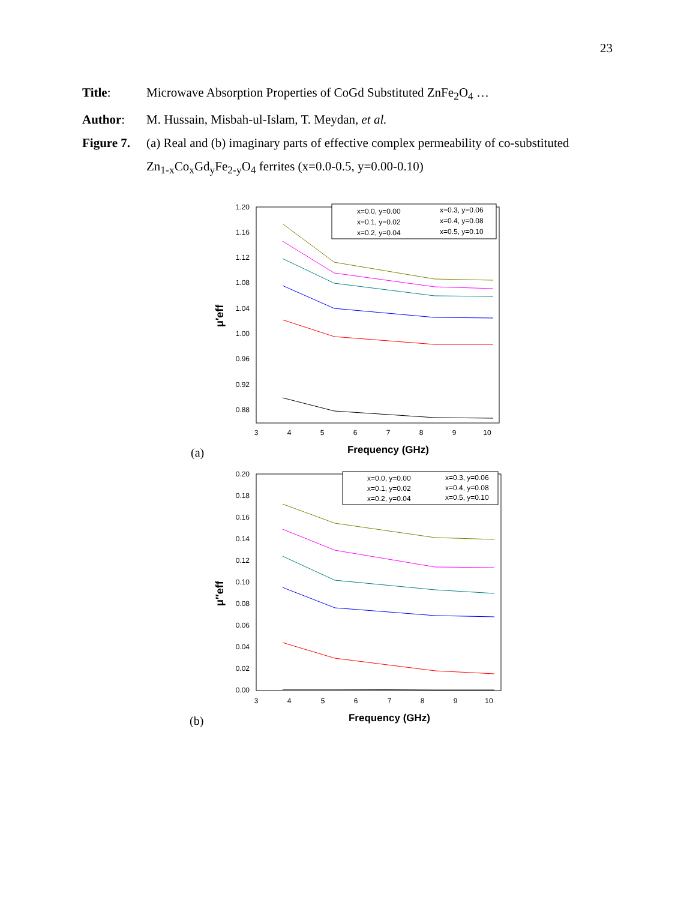23
Title: Microwave Absorption Properties of CoGd Substituted ZnFe<sub>2</sub>O<sub>4</sub> …
Author: M. Hussain, Misbah-ul-Islam, T. Meydan, et al.
Figure 7.
(a) Real and (b) imaginary parts of effective complex permeability of co-substituted
Zn<sub>1-x</sub>Co<sub>x</sub>Gd<sub>y</sub>Fe<sub>2-y</sub>O<sub>4</sub> ferrites (x=0.0-0.5, y=0.00-0.10)
1.20
1.16
1.12
1.08
1.04
1.00
0.96
0.92
0.88
3
4
5
6
7
8
9
10
Frequency (GHz)
μ′eff
(a)
x=0.0, y=0.00
x=0.1, y=0.02
x=0.2, y=0.04
x=0.3, y=0.06
x=0.4, y=0.08
x=0.5, y=0.10
0.20
0.18
0.16
0.14
0.12
0.10
0.08
0.06
0.04
0.02
0.00
3
4
5
6
7
8
9
10
Frequency (GHz)
μ″eff
(b)
x=0.0, y=0.00
x=0.1, y=0.02
x=0.2, y=0.04
x=0.3, y=0.06
x=0.4, y=0.08
x=0.5, y=0.10